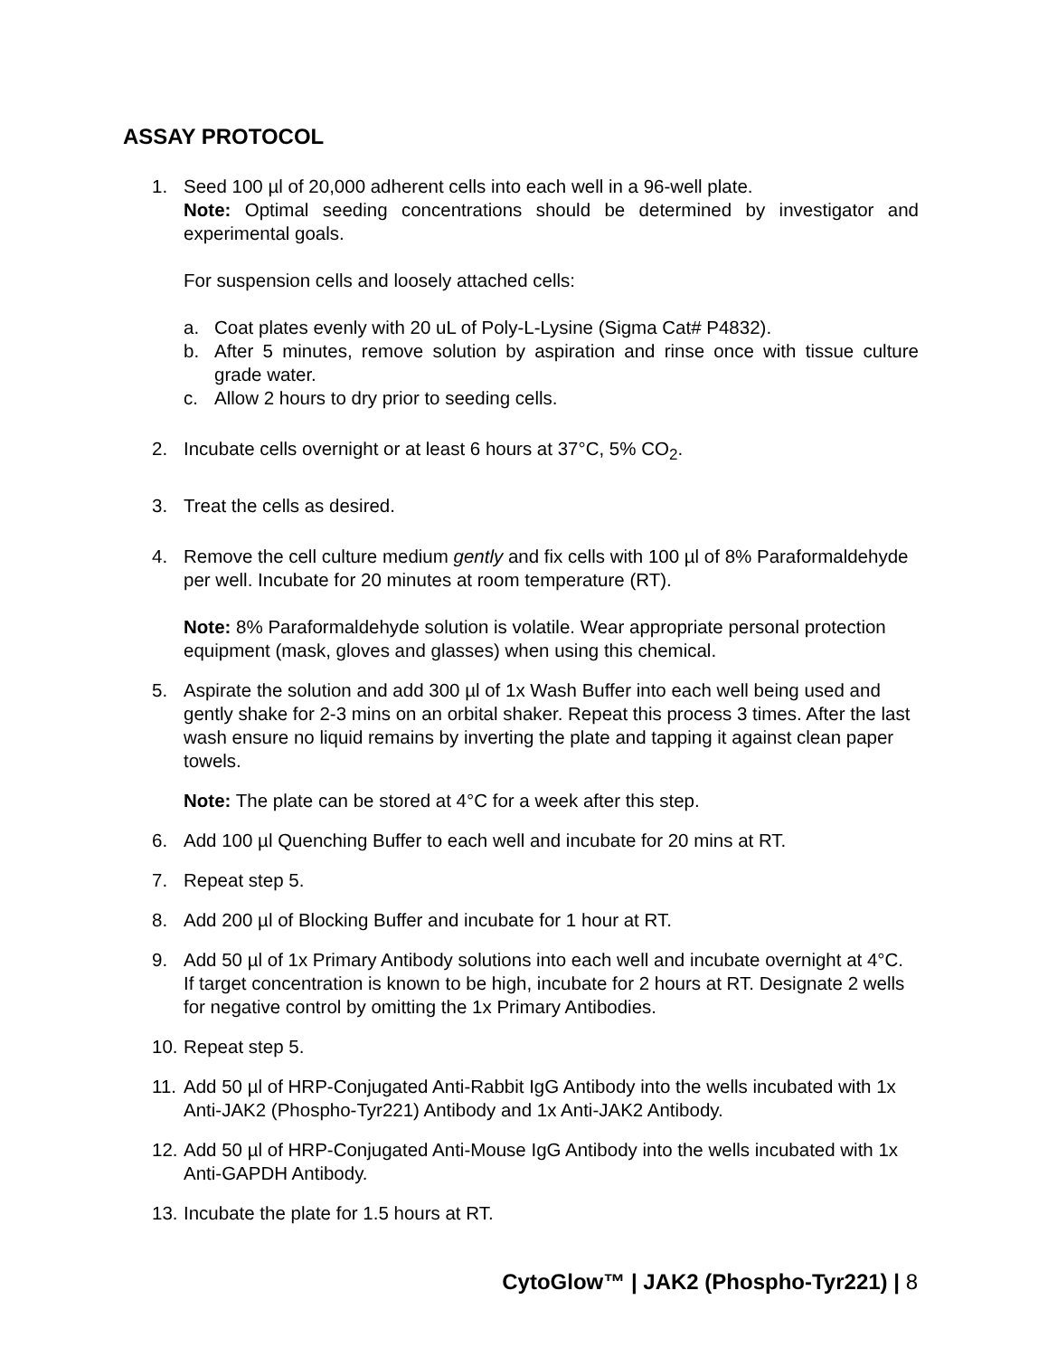ASSAY PROTOCOL
1. Seed 100 µl of 20,000 adherent cells into each well in a 96-well plate.
Note: Optimal seeding concentrations should be determined by investigator and experimental goals.
For suspension cells and loosely attached cells:
a. Coat plates evenly with 20 uL of Poly-L-Lysine (Sigma Cat# P4832).
b. After 5 minutes, remove solution by aspiration and rinse once with tissue culture grade water.
c. Allow 2 hours to dry prior to seeding cells.
2. Incubate cells overnight or at least 6 hours at 37°C, 5% CO<sub>2</sub>.
3. Treat the cells as desired.
4. Remove the cell culture medium gently and fix cells with 100 µl of 8% Paraformaldehyde per well. Incubate for 20 minutes at room temperature (RT).
Note: 8% Paraformaldehyde solution is volatile. Wear appropriate personal protection equipment (mask, gloves and glasses) when using this chemical.
5. Aspirate the solution and add 300 µl of 1x Wash Buffer into each well being used and gently shake for 2-3 mins on an orbital shaker. Repeat this process 3 times. After the last wash ensure no liquid remains by inverting the plate and tapping it against clean paper towels.
Note: The plate can be stored at 4°C for a week after this step.
6. Add 100 µl Quenching Buffer to each well and incubate for 20 mins at RT.
7. Repeat step 5.
8. Add 200 µl of Blocking Buffer and incubate for 1 hour at RT.
9. Add 50 µl of 1x Primary Antibody solutions into each well and incubate overnight at 4°C. If target concentration is known to be high, incubate for 2 hours at RT. Designate 2 wells for negative control by omitting the 1x Primary Antibodies.
10.
Repeat step 5.
11.
Add 50 µl of HRP-Conjugated Anti-Rabbit IgG Antibody into the wells incubated with 1x Anti-JAK2 (Phospho-Tyr221) Antibody and 1x Anti-JAK2 Antibody.
12.
Add 50 µl of HRP-Conjugated Anti-Mouse IgG Antibody into the wells incubated with 1x Anti-GAPDH Antibody.
13.
Incubate the plate for 1.5 hours at RT.
CytoGlow™ | JAK2 (Phospho-Tyr221) | 8